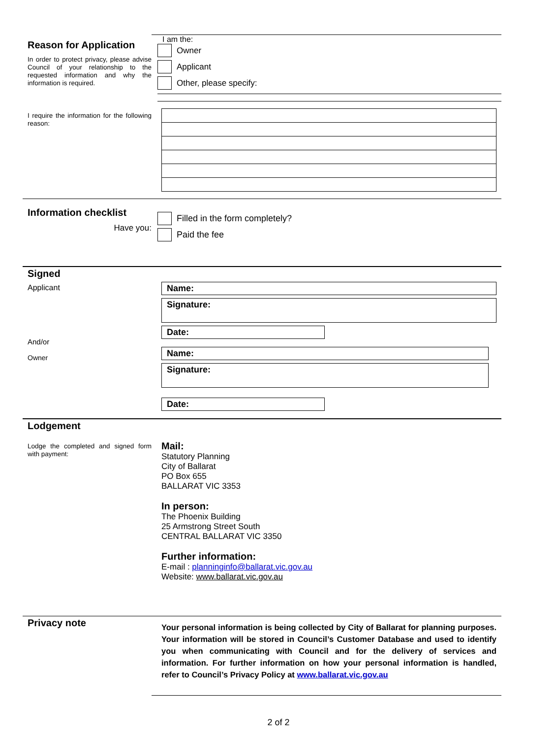Reason for Application
In order to protect privacy, please advise Council of your relationship to the requested information and why the information is required.
I require the information for the following reason:
I am the:
Owner
Applicant
Other, please specify:
Information checklist
Have you:
Filled in the form completely?
Paid the fee
Signed
Applicant
And/or
Owner
Name:
Signature:
Date:
Name:
Signature:
Date:
Lodgement
Lodge the completed and signed form with payment:
Mail:
Statutory Planning
City of Ballarat
PO Box 655
BALLARAT VIC 3353
In person:
The Phoenix Building
25 Armstrong Street South
CENTRAL BALLARAT VIC 3350
Further information:
E-mail : planninginfo@ballarat.vic.gov.au
Website: www.ballarat.vic.gov.au
Privacy note
Your personal information is being collected by City of Ballarat for planning purposes. Your information will be stored in Council’s Customer Database and used to identify you when communicating with Council and for the delivery of services and information. For further information on how your personal information is handled, refer to Council’s Privacy Policy at www.ballarat.vic.gov.au
2 of 2